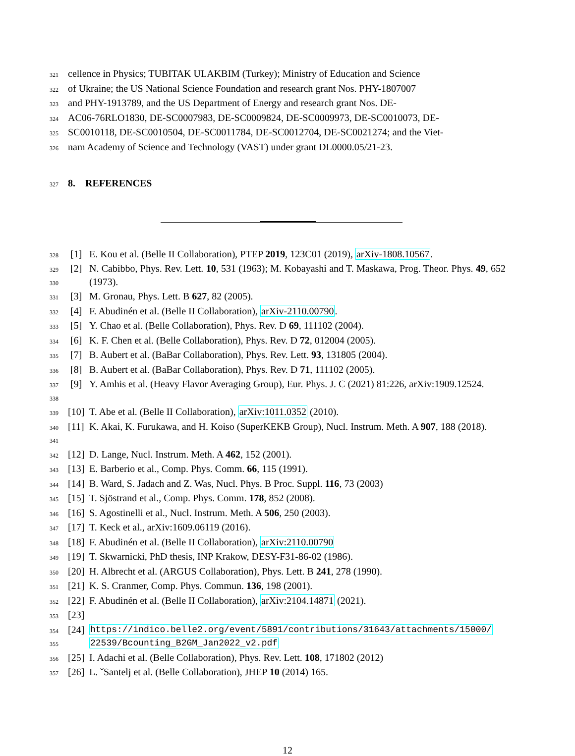321 cellence in Physics; TUBITAK ULAKBIM (Turkey); Ministry of Education and Science
322 of Ukraine; the US National Science Foundation and research grant Nos. PHY-1807007
323 and PHY-1913789, and the US Department of Energy and research grant Nos. DE-
324 AC06-76RLO1830, DE-SC0007983, DE-SC0009824, DE-SC0009973, DE-SC0010073, DE-
325 SC0010118, DE-SC0010504, DE-SC0011784, DE-SC0012704, DE-SC0021274; and the Viet-
326 nam Academy of Science and Technology (VAST) under grant DL0000.05/21-23.
327 8. REFERENCES
328
[1] E. Kou et al. (Belle II Collaboration), PTEP 2019, 123C01 (2019), arXiv-1808.10567.
329
330
[2] N. Cabibbo, Phys. Rev. Lett. 10, 531 (1963); M. Kobayashi and T. Maskawa, Prog. Theor. Phys. 49, 652 (1973).
331
[3] M. Gronau, Phys. Lett. B 627, 82 (2005).
332
[4] F. Abudinén et al. (Belle II Collaboration), arXiv-2110.00790.
333
[5] Y. Chao et al. (Belle Collaboration), Phys. Rev. D 69, 111102 (2004).
334
[6] K. F. Chen et al. (Belle Collaboration), Phys. Rev. D 72, 012004 (2005).
335
[7] B. Aubert et al. (BaBar Collaboration), Phys. Rev. Lett. 93, 131805 (2004).
336
[8] B. Aubert et al. (BaBar Collaboration), Phys. Rev. D 71, 111102 (2005).
337
338
[9] Y. Amhis et al. (Heavy Flavor Averaging Group), Eur. Phys. J. C (2021) 81:226, arXiv:1909.12524.
339
[10] T. Abe et al. (Belle II Collaboration), arXiv:1011.0352 (2010).
340
341
[11] K. Akai, K. Furukawa, and H. Koiso (SuperKEKB Group), Nucl. Instrum. Meth. A 907, 188 (2018).
342
[12] D. Lange, Nucl. Instrum. Meth. A 462, 152 (2001).
343
[13] E. Barberio et al., Comp. Phys. Comm. 66, 115 (1991).
344
[14] B. Ward, S. Jadach and Z. Was, Nucl. Phys. B Proc. Suppl. 116, 73 (2003)
345
[15] T. Sjöstrand et al., Comp. Phys. Comm. 178, 852 (2008).
346
[16] S. Agostinelli et al., Nucl. Instrum. Meth. A 506, 250 (2003).
347
[17] T. Keck et al., arXiv:1609.06119 (2016).
348
[18] F. Abudinén et al. (Belle II Collaboration), arXiv:2110.00790
349
[19] T. Skwarnicki, PhD thesis, INP Krakow, DESY-F31-86-02 (1986).
350
[20] H. Albrecht et al. (ARGUS Collaboration), Phys. Lett. B 241, 278 (1990).
351
[21] K. S. Cranmer, Comp. Phys. Commun. 136, 198 (2001).
352
[22] F. Abudinén et al. (Belle II Collaboration), arXiv:2104.14871 (2021).
353
[23]
354
355
[24] https://indico.belle2.org/event/5891/contributions/31643/attachments/15000/
22539/Bcounting_B2GM_Jan2022_v2.pdf
356
[25] I. Adachi et al. (Belle Collaboration), Phys. Rev. Lett. 108, 171802 (2012)
357
[26] L. ˇSantelj et al. (Belle Collaboration), JHEP 10 (2014) 165.
12